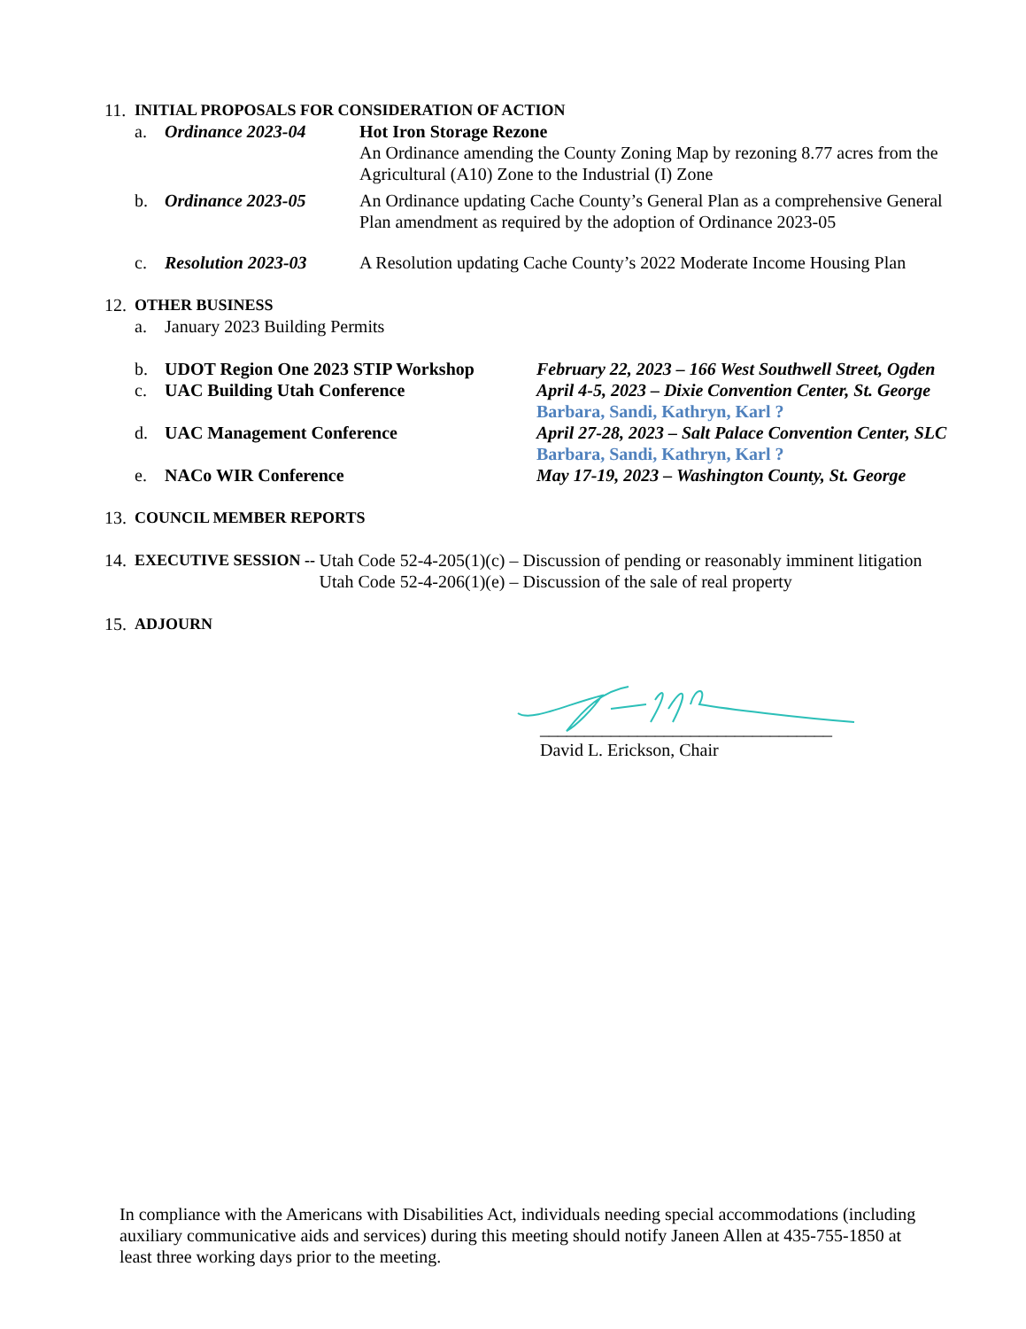11. INITIAL PROPOSALS FOR CONSIDERATION OF ACTION
a. Ordinance 2023-04 Hot Iron Storage Rezone
An Ordinance amending the County Zoning Map by rezoning 8.77 acres from the Agricultural (A10) Zone to the Industrial (I) Zone
b. Ordinance 2023-05 An Ordinance updating Cache County’s General Plan as a comprehensive General Plan amendment as required by the adoption of Ordinance 2023-05
c. Resolution 2023-03 A Resolution updating Cache County’s 2022 Moderate Income Housing Plan
12. OTHER BUSINESS
a. January 2023 Building Permits
b. UDOT Region One 2023 STIP Workshop February 22, 2023 – 166 West Southwell Street, Ogden
c. UAC Building Utah Conference April 4-5, 2023 – Dixie Convention Center, St. George
Barbara, Sandi, Kathryn, Karl ?
d. UAC Management Conference April 27-28, 2023 – Salt Palace Convention Center, SLC
Barbara, Sandi, Kathryn, Karl ?
e. NACo WIR Conference May 17-19, 2023 – Washington County, St. George
13. COUNCIL MEMBER REPORTS
14. EXECUTIVE SESSION -- Utah Code 52-4-205(1)(c) – Discussion of pending or reasonably imminent litigation
Utah Code 52-4-206(1)(e) – Discussion of the sale of real property
15. ADJOURN
_________________________________
David L. Erickson, Chair
In compliance with the Americans with Disabilities Act, individuals needing special accommodations (including auxiliary communicative aids and services) during this meeting should notify Janeen Allen at 435-755-1850 at least three working days prior to the meeting.